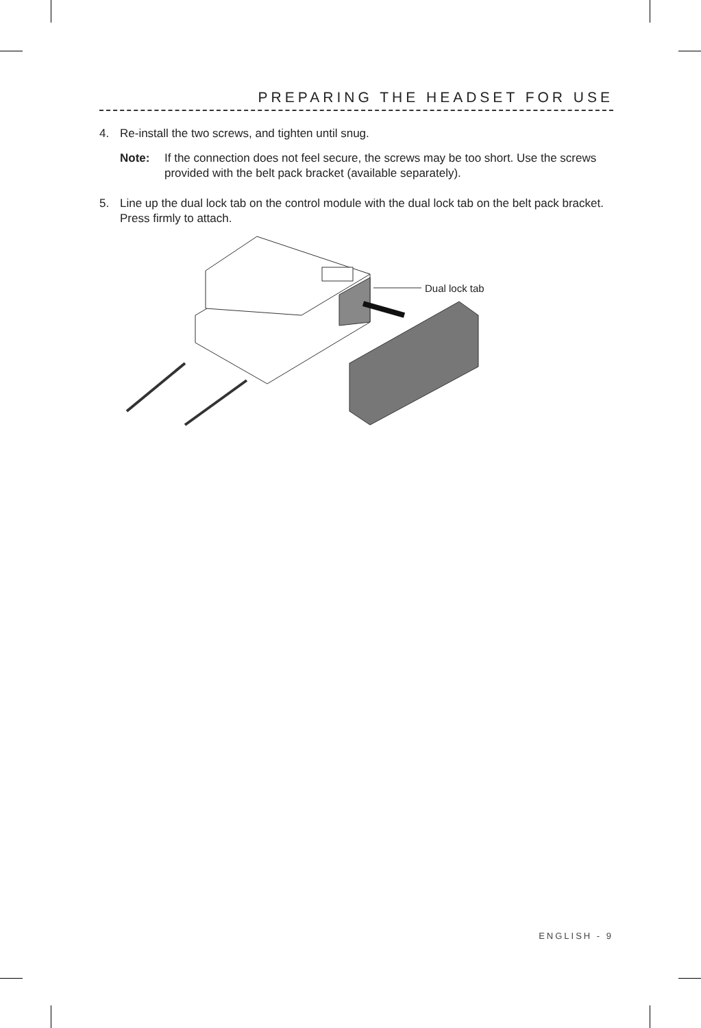PREPARING THE HEADSET FOR USE
4. Re-install the two screws, and tighten until snug.
Note: If the connection does not feel secure, the screws may be too short. Use the screws provided with the belt pack bracket (available separately).
5. Line up the dual lock tab on the control module with the dual lock tab on the belt pack bracket. Press firmly to attach.
Dual lock tab
ENGLISH - 9